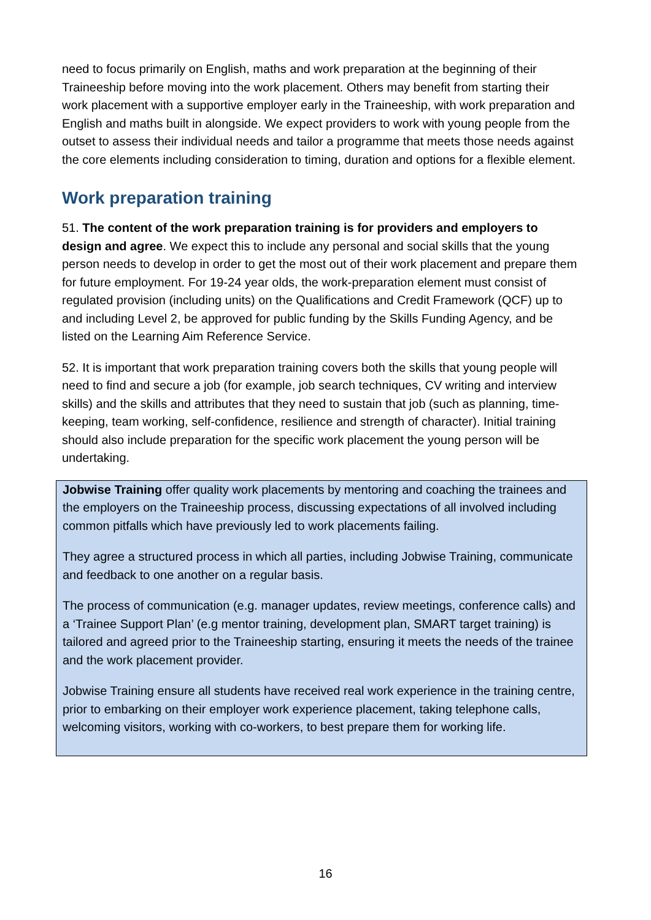need to focus primarily on English, maths and work preparation at the beginning of their Traineeship before moving into the work placement. Others may benefit from starting their work placement with a supportive employer early in the Traineeship, with work preparation and English and maths built in alongside. We expect providers to work with young people from the outset to assess their individual needs and tailor a programme that meets those needs against the core elements including consideration to timing, duration and options for a flexible element.
Work preparation training
51. The content of the work preparation training is for providers and employers to design and agree. We expect this to include any personal and social skills that the young person needs to develop in order to get the most out of their work placement and prepare them for future employment. For 19-24 year olds, the work-preparation element must consist of regulated provision (including units) on the Qualifications and Credit Framework (QCF) up to and including Level 2, be approved for public funding by the Skills Funding Agency, and be listed on the Learning Aim Reference Service.
52. It is important that work preparation training covers both the skills that young people will need to find and secure a job (for example, job search techniques, CV writing and interview skills) and the skills and attributes that they need to sustain that job (such as planning, time-keeping, team working, self-confidence, resilience and strength of character). Initial training should also include preparation for the specific work placement the young person will be undertaking.
Jobwise Training offer quality work placements by mentoring and coaching the trainees and the employers on the Traineeship process, discussing expectations of all involved including common pitfalls which have previously led to work placements failing.
They agree a structured process in which all parties, including Jobwise Training, communicate and feedback to one another on a regular basis.
The process of communication (e.g. manager updates, review meetings, conference calls) and a ‘Trainee Support Plan’ (e.g mentor training, development plan, SMART target training) is tailored and agreed prior to the Traineeship starting, ensuring it meets the needs of the trainee and the work placement provider.
Jobwise Training ensure all students have received real work experience in the training centre, prior to embarking on their employer work experience placement, taking telephone calls, welcoming visitors, working with co-workers, to best prepare them for working life.
16